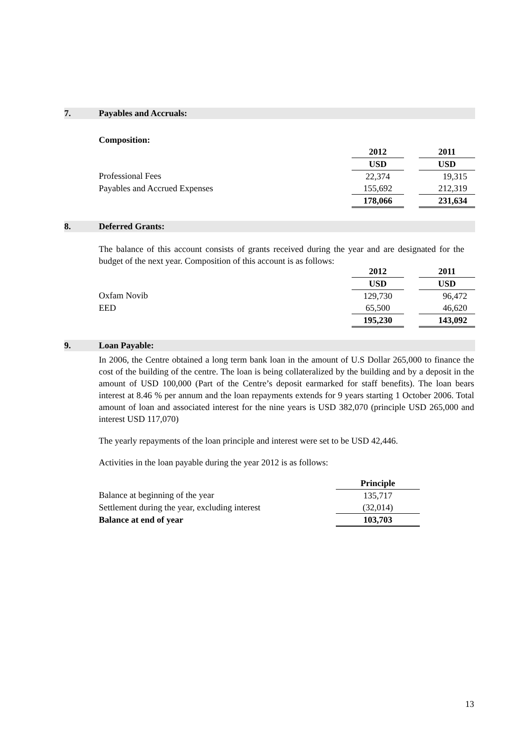7. Payables and Accruals:
Composition:
| | 2012 | | 2011 |
| | USD | | USD |
| Professional Fees | 22,374 | | 19,315 |
| Payables and Accrued Expenses | 155,692 | | 212,319 |
| | 178,066 | | 231,634 |
8. Deferred Grants:
The balance of this account consists of grants received during the year and are designated for the budget of the next year. Composition of this account is as follows:
| | 2012 | | 2011 |
| | USD | | USD |
| Oxfam Novib | 129,730 | | 96,472 |
| EED | 65,500 | | 46,620 |
| | 195,230 | | 143,092 |
9. Loan Payable:
In 2006, the Centre obtained a long term bank loan in the amount of U.S Dollar 265,000 to finance the cost of the building of the centre. The loan is being collateralized by the building and by a deposit in the amount of USD 100,000 (Part of the Centre’s deposit earmarked for staff benefits). The loan bears interest at 8.46 % per annum and the loan repayments extends for 9 years starting 1 October 2006. Total amount of loan and associated interest for the nine years is USD 382,070 (principle USD 265,000 and interest USD 117,070)
The yearly repayments of the loan principle and interest were set to be USD 42,446.
Activities in the loan payable during the year 2012 is as follows:
| | Principle |
| Balance at beginning of the year | 135,717 |
| Settlement during the year, excluding interest | (32,014) |
| Balance at end of year | 103,703 |
13